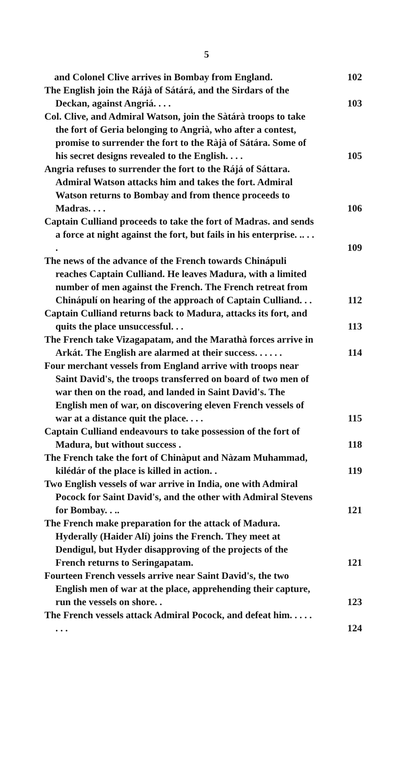5
and Colonel Clive arrives in Bombay from England.
102
The English join the Rájà of Sátárá, and the Sirdars of the Deckan, against Angriá. . . .
103
Col. Clive, and Admiral Watson, join the Sàtárà troops to take the fort of Geria belonging to Angrià, who after a contest, promise to surrender the fort to the Ràjà of Sátára. Some of his secret designs revealed to the English. . . .
105
Angria refuses to surrender the fort to the Rájá of Sáttara. Admiral Watson attacks him and takes the fort. Admiral Watson returns to Bombay and from thence proceeds to Madras. . . .
106
Captain Culliand proceeds to take the fort of Madras. and sends a force at night against the fort, but fails in his enterprise. .. . . .
109
The news of the advance of the French towards Chinápuli reaches Captain Culliand. He leaves Madura, with a limited number of men against the French. The French retreat from Chinápulí on hearing of the approach of Captain Culliand. . .
112
Captain Culliand returns back to Madura, attacks its fort, and quits the place unsuccessful. . .
113
The French take Vizagapatam, and the Marathà forces arrive in Arkát. The English are alarmed at their success. . . . . .
114
Four merchant vessels from England arrive with troops near Saint David's, the troops transferred on board of two men of war then on the road, and landed in Saint David's. The English men of war, on discovering eleven French vessels of war at a distance quit the place. . . .
115
Captain Culliand endeavours to take possession of the fort of Madura, but without success .
118
The French take the fort of Chinàput and Nàzam Muhammad, kilédár of the place is killed in action. .
119
Two English vessels of war arrive in India, one with Admiral Pocock for Saint David's, and the other with Admiral Stevens for Bombay. . ..
121
The French make preparation for the attack of Madura. Hyderally (Haider Alí) joins the French. They meet at Dendigul, but Hyder disapproving of the projects of the French returns to Seringapatam.
121
Fourteen French vessels arrive near Saint David's, the two English men of war at the place, apprehending their capture, run the vessels on shore. .
123
The French vessels attack Admiral Pocock, and defeat him. . . . . . . .
124